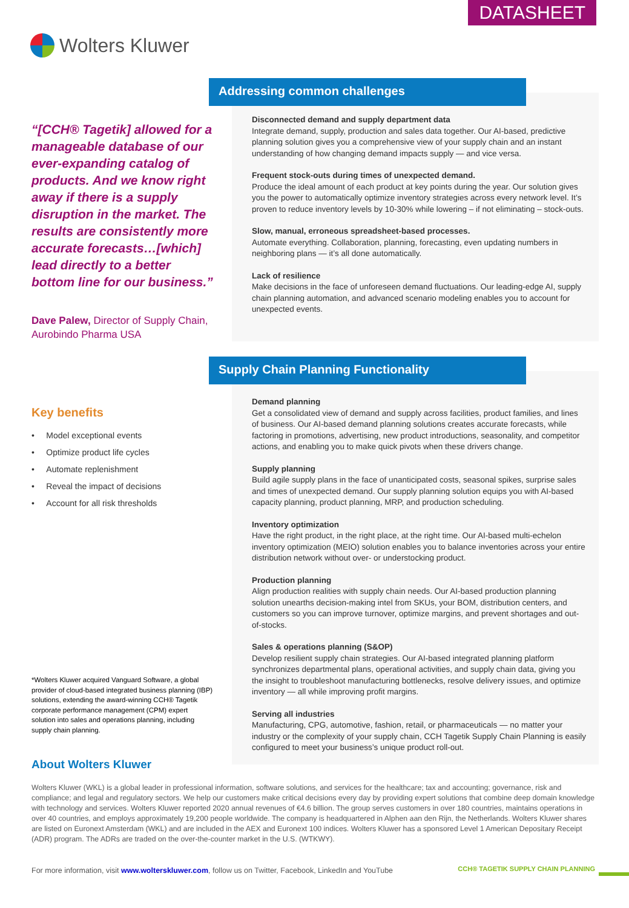DATASHEET
Wolters Kluwer
“[CCH® Tagetik] allowed for a manageable database of our ever-expanding catalog of products. And we know right away if there is a supply disruption in the market. The results are consistently more accurate forecasts…[which] lead directly to a better bottom line for our business.”
Dave Palew, Director of Supply Chain, Aurobindo Pharma USA
Key benefits
• Model exceptional events
• Optimize product life cycles
• Automate replenishment
• Reveal the impact of decisions
• Account for all risk thresholds
*Wolters Kluwer acquired Vanguard Software, a global provider of cloud-based integrated business planning (IBP) solutions, extending the award-winning CCH® Tagetik corporate performance management (CPM) expert solution into sales and operations planning, including supply chain planning.
Disconnected demand and supply department data
Integrate demand, supply, production and sales data together. Our AI-based, predictive planning solution gives you a comprehensive view of your supply chain and an instant understanding of how changing demand impacts supply — and vice versa.
Frequent stock-outs during times of unexpected demand.
Produce the ideal amount of each product at key points during the year. Our solution gives you the power to automatically optimize inventory strategies across every network level. It’s proven to reduce inventory levels by 10-30% while lowering – if not eliminating – stock-outs.
Slow, manual, erroneous spreadsheet-based processes.
Automate everything. Collaboration, planning, forecasting, even updating numbers in neighboring plans — it’s all done automatically.
Lack of resilience
Make decisions in the face of unforeseen demand fluctuations. Our leading-edge AI, supply chain planning automation, and advanced scenario modeling enables you to account for unexpected events.
Addressing common challenges
Demand planning
Get a consolidated view of demand and supply across facilities, product families, and lines of business. Our AI-based demand planning solutions creates accurate forecasts, while factoring in promotions, advertising, new product introductions, seasonality, and competitor actions, and enabling you to make quick pivots when these drivers change.
Supply planning
Build agile supply plans in the face of unanticipated costs, seasonal spikes, surprise sales and times of unexpected demand. Our supply planning solution equips you with AI-based capacity planning, product planning, MRP, and production scheduling.
Inventory optimization
Have the right product, in the right place, at the right time. Our AI-based multi-echelon inventory optimization (MEIO) solution enables you to balance inventories across your entire distribution network without over- or understocking product.
Production planning
Align production realities with supply chain needs. Our AI-based production planning solution unearths decision-making intel from SKUs, your BOM, distribution centers, and customers so you can improve turnover, optimize margins, and prevent shortages and out-of-stocks.
Sales & operations planning (S&OP)
Develop resilient supply chain strategies. Our AI-based integrated planning platform synchronizes departmental plans, operational activities, and supply chain data, giving you the insight to troubleshoot manufacturing bottlenecks, resolve delivery issues, and optimize inventory — all while improving profit margins.
Serving all industries
Manufacturing, CPG, automotive, fashion, retail, or pharmaceuticals — no matter your industry or the complexity of your supply chain, CCH Tagetik Supply Chain Planning is easily configured to meet your business’s unique product roll-out.
Supply Chain Planning Functionality
About Wolters Kluwer
Wolters Kluwer (WKL) is a global leader in professional information, software solutions, and services for the healthcare; tax and accounting; governance, risk and compliance; and legal and regulatory sectors. We help our customers make critical decisions every day by providing expert solutions that combine deep domain knowledge with technology and services. Wolters Kluwer reported 2020 annual revenues of €4.6 billion. The group serves customers in over 180 countries, maintains operations in over 40 countries, and employs approximately 19,200 people worldwide. The company is headquartered in Alphen aan den Rijn, the Netherlands. Wolters Kluwer shares are listed on Euronext Amsterdam (WKL) and are included in the AEX and Euronext 100 indices. Wolters Kluwer has a sponsored Level 1 American Depositary Receipt (ADR) program. The ADRs are traded on the over-the-counter market in the U.S. (WTKWY).
For more information, visit www.wolterskluwer.com, follow us on Twitter, Facebook, LinkedIn and YouTube
CCH® TAGETIK SUPPLY CHAIN PLANNING